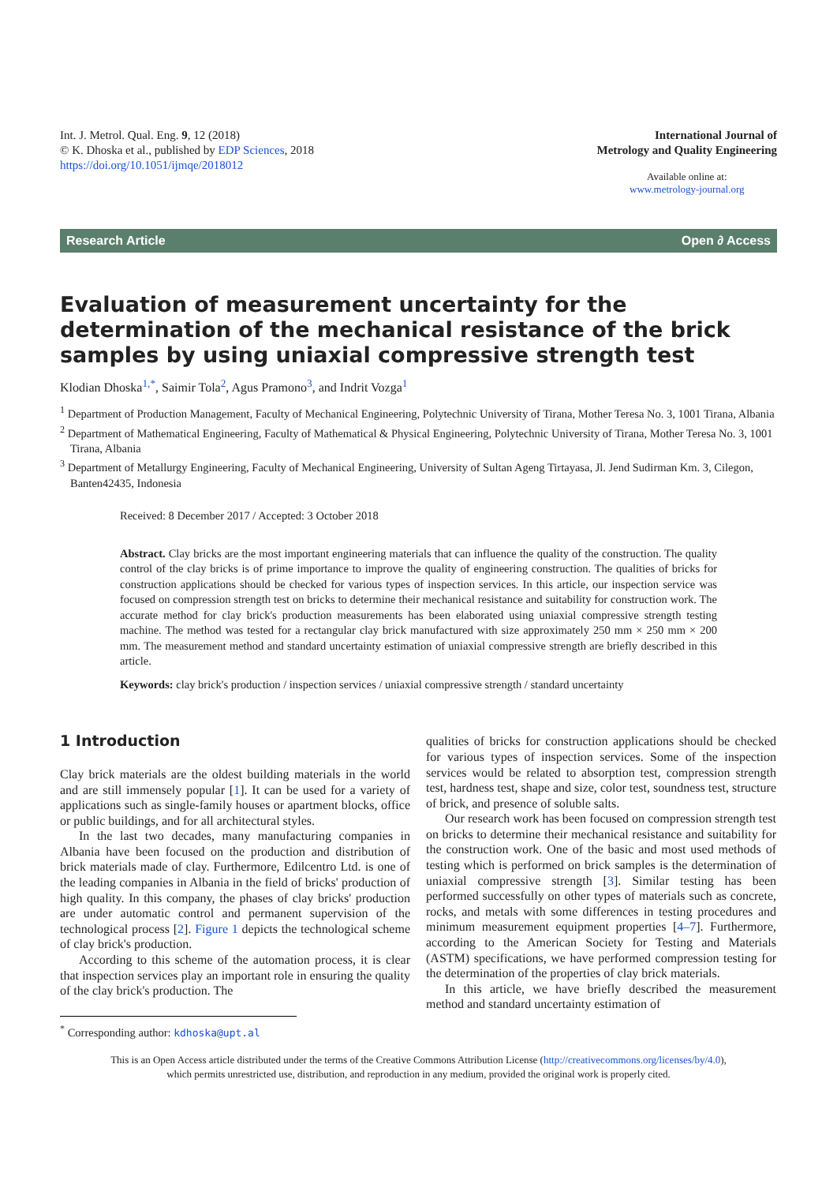Int. J. Metrol. Qual. Eng. 9, 12 (2018)
© K. Dhoska et al., published by EDP Sciences, 2018
https://doi.org/10.1051/ijmqe/2018012
International Journal of
Metrology and Quality Engineering
Available online at:
www.metrology-journal.org
Research Article Open ∂ Access
Evaluation of measurement uncertainty for the determination of the mechanical resistance of the brick samples by using uniaxial compressive strength test
Klodian Dhoska<sup>1,*</sup>, Saimir Tola<sup>2</sup>, Agus Pramono<sup>3</sup>, and Indrit Vozga<sup>1</sup>
<sup>1</sup> Department of Production Management, Faculty of Mechanical Engineering, Polytechnic University of Tirana, Mother Teresa No. 3, 1001 Tirana, Albania
<sup>2</sup> Department of Mathematical Engineering, Faculty of Mathematical & Physical Engineering, Polytechnic University of Tirana, Mother Teresa No. 3, 1001 Tirana, Albania
<sup>3</sup> Department of Metallurgy Engineering, Faculty of Mechanical Engineering, University of Sultan Ageng Tirtayasa, Jl. Jend Sudirman Km. 3, Cilegon, Banten42435, Indonesia
Received: 8 December 2017 / Accepted: 3 October 2018
Abstract. Clay bricks are the most important engineering materials that can influence the quality of the construction. The quality control of the clay bricks is of prime importance to improve the quality of engineering construction. The qualities of bricks for construction applications should be checked for various types of inspection services. In this article, our inspection service was focused on compression strength test on bricks to determine their mechanical resistance and suitability for construction work. The accurate method for clay brick's production measurements has been elaborated using uniaxial compressive strength testing machine. The method was tested for a rectangular clay brick manufactured with size approximately 250 mm × 250 mm × 200 mm. The measurement method and standard uncertainty estimation of uniaxial compressive strength are briefly described in this article.
Keywords: clay brick's production / inspection services / uniaxial compressive strength / standard uncertainty
1 Introduction
Clay brick materials are the oldest building materials in the world and are still immensely popular [1]. It can be used for a variety of applications such as single-family houses or apartment blocks, office or public buildings, and for all architectural styles.
In the last two decades, many manufacturing companies in Albania have been focused on the production and distribution of brick materials made of clay. Furthermore, Edilcentro Ltd. is one of the leading companies in Albania in the field of bricks' production of high quality. In this company, the phases of clay bricks' production are under automatic control and permanent supervision of the technological process [2]. Figure 1 depicts the technological scheme of clay brick's production.
According to this scheme of the automation process, it is clear that inspection services play an important role in ensuring the quality of the clay brick's production. The
<sup>*</sup> Corresponding author: kdhoska@upt.al
qualities of bricks for construction applications should be checked for various types of inspection services. Some of the inspection services would be related to absorption test, compression strength test, hardness test, shape and size, color test, soundness test, structure of brick, and presence of soluble salts.
Our research work has been focused on compression strength test on bricks to determine their mechanical resistance and suitability for the construction work. One of the basic and most used methods of testing which is performed on brick samples is the determination of uniaxial compressive strength [3]. Similar testing has been performed successfully on other types of materials such as concrete, rocks, and metals with some differences in testing procedures and minimum measurement equipment properties [4–7]. Furthermore, according to the American Society for Testing and Materials (ASTM) specifications, we have performed compression testing for the determination of the properties of clay brick materials.
In this article, we have briefly described the measurement method and standard uncertainty estimation of
This is an Open Access article distributed under the terms of the Creative Commons Attribution License (http://creativecommons.org/licenses/by/4.0),
which permits unrestricted use, distribution, and reproduction in any medium, provided the original work is properly cited.